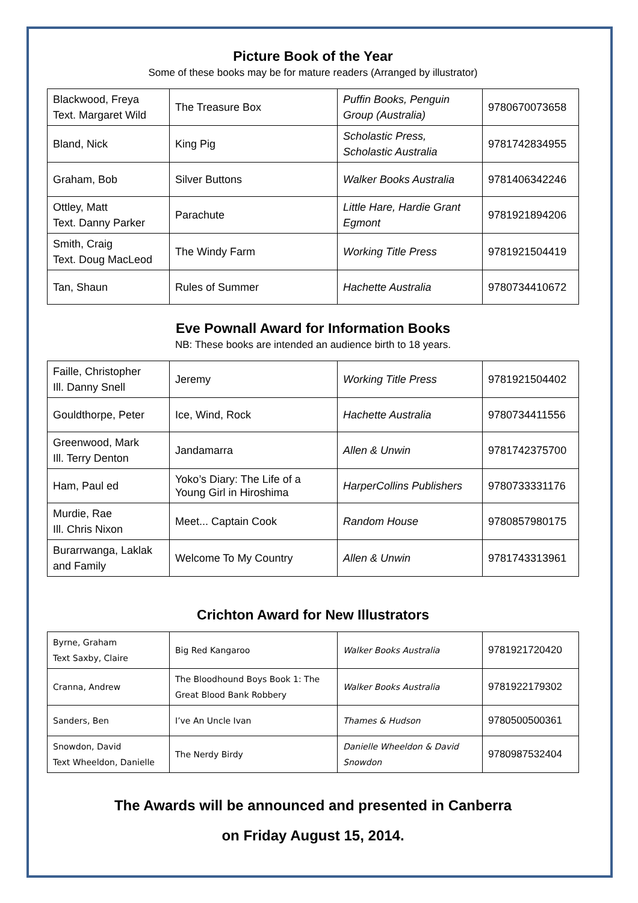Picture Book of the Year
Some of these books may be for mature readers (Arranged by illustrator)
| Blackwood, Freya Text. Margaret Wild | The Treasure Box | Puffin Books, Penguin Group (Australia) | 9780670073658 |
| Bland, Nick | King Pig | Scholastic Press, Scholastic Australia | 9781742834955 |
| Graham, Bob | Silver Buttons | Walker Books Australia | 9781406342246 |
| Ottley, Matt Text. Danny Parker | Parachute | Little Hare, Hardie Grant Egmont | 9781921894206 |
| Smith, Craig Text. Doug MacLeod | The Windy Farm | Working Title Press | 9781921504419 |
| Tan, Shaun | Rules of Summer | Hachette Australia | 9780734410672 |
Eve Pownall Award for Information Books
NB: These books are intended an audience birth to 18 years.
| Faille, Christopher Ill. Danny Snell | Jeremy | Working Title Press | 9781921504402 |
| Gouldthorpe, Peter | Ice, Wind, Rock | Hachette Australia | 9780734411556 |
| Greenwood, Mark Ill. Terry Denton | Jandamarra | Allen & Unwin | 9781742375700 |
| Ham, Paul ed | Yoko’s Diary: The Life of a Young Girl in Hiroshima | HarperCollins Publishers | 9780733331176 |
| Murdie, Rae Ill. Chris Nixon | Meet... Captain Cook | Random House | 9780857980175 |
| Burarrwanga, Laklak and Family | Welcome To My Country | Allen & Unwin | 9781743313961 |
Crichton Award for New Illustrators
| Byrne, Graham Text Saxby, Claire | Big Red Kangaroo | Walker Books Australia | 9781921720420 |
| Cranna, Andrew | The Bloodhound Boys Book 1: The Great Blood Bank Robbery | Walker Books Australia | 9781922179302 |
| Sanders, Ben | I’ve An Uncle Ivan | Thames & Hudson | 9780500500361 |
| Snowdon, David Text Wheeldon, Danielle | The Nerdy Birdy | Danielle Wheeldon & David Snowdon | 9780987532404 |
The Awards will be announced and presented in Canberra
on Friday August 15, 2014.